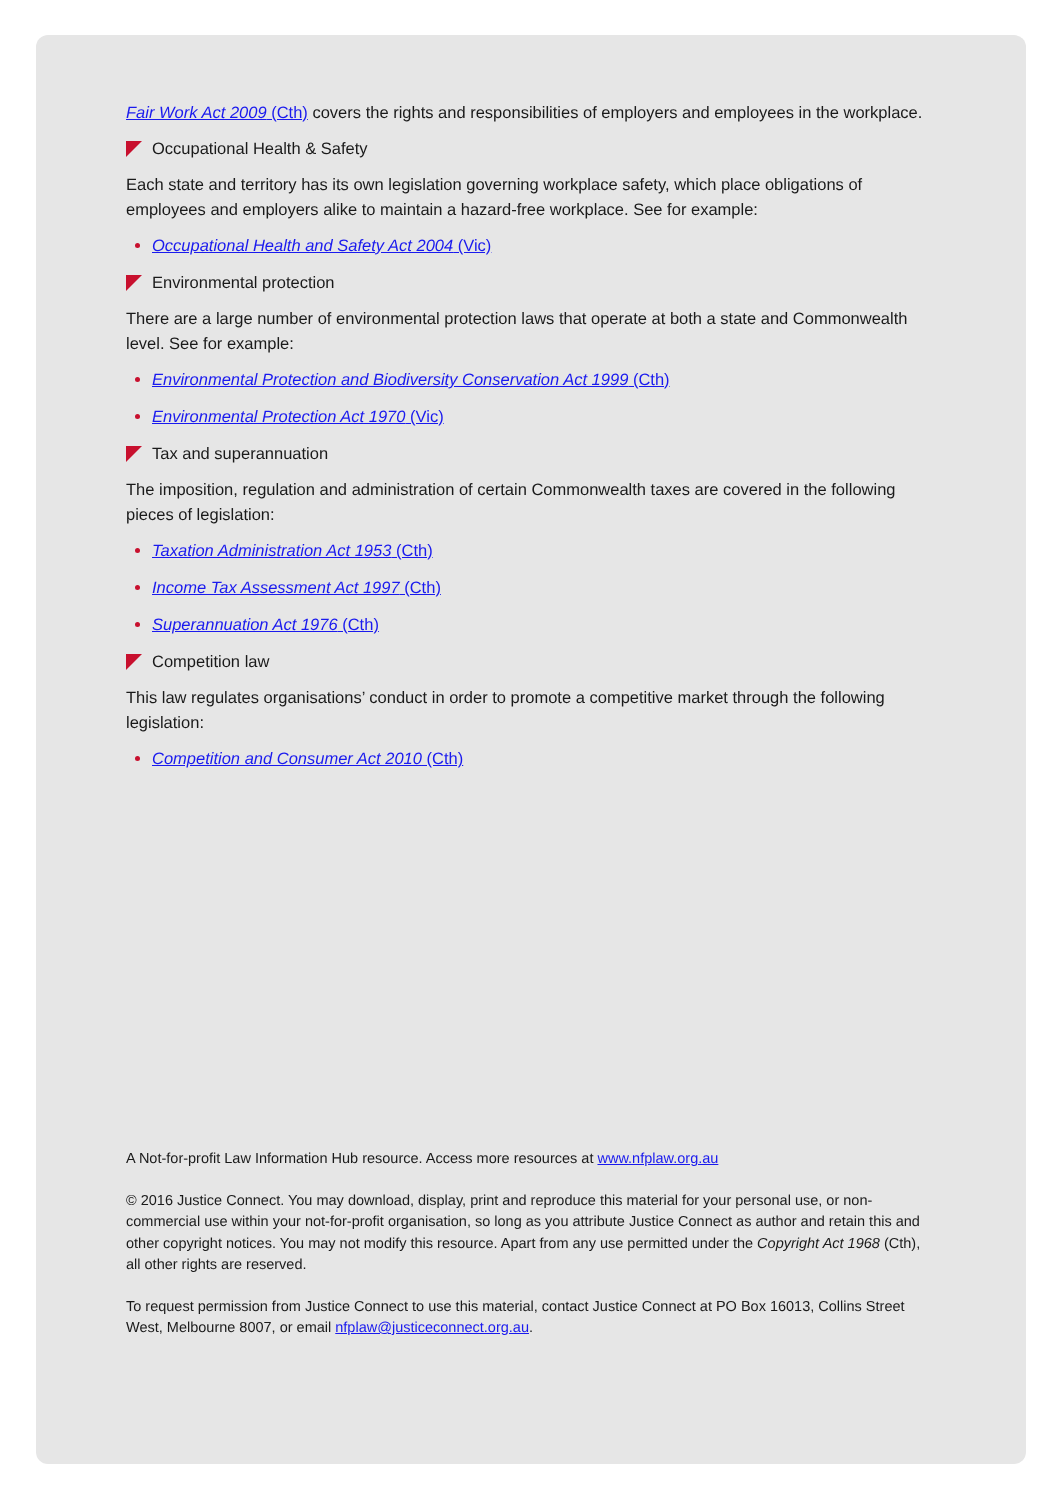Fair Work Act 2009 (Cth) covers the rights and responsibilities of employers and employees in the workplace.
Occupational Health & Safety
Each state and territory has its own legislation governing workplace safety, which place obligations of employees and employers alike to maintain a hazard-free workplace. See for example:
Occupational Health and Safety Act 2004 (Vic)
Environmental protection
There are a large number of environmental protection laws that operate at both a state and Commonwealth level. See for example:
Environmental Protection and Biodiversity Conservation Act 1999 (Cth)
Environmental Protection Act 1970 (Vic)
Tax and superannuation
The imposition, regulation and administration of certain Commonwealth taxes are covered in the following pieces of legislation:
Taxation Administration Act 1953 (Cth)
Income Tax Assessment Act 1997 (Cth)
Superannuation Act 1976 (Cth)
Competition law
This law regulates organisations’ conduct in order to promote a competitive market through the following legislation:
Competition and Consumer Act 2010 (Cth)
A Not-for-profit Law Information Hub resource. Access more resources at www.nfplaw.org.au
© 2016 Justice Connect. You may download, display, print and reproduce this material for your personal use, or non-commercial use within your not-for-profit organisation, so long as you attribute Justice Connect as author and retain this and other copyright notices. You may not modify this resource. Apart from any use permitted under the Copyright Act 1968 (Cth), all other rights are reserved.
To request permission from Justice Connect to use this material, contact Justice Connect at PO Box 16013, Collins Street West, Melbourne 8007, or email nfplaw@justiceconnect.org.au.